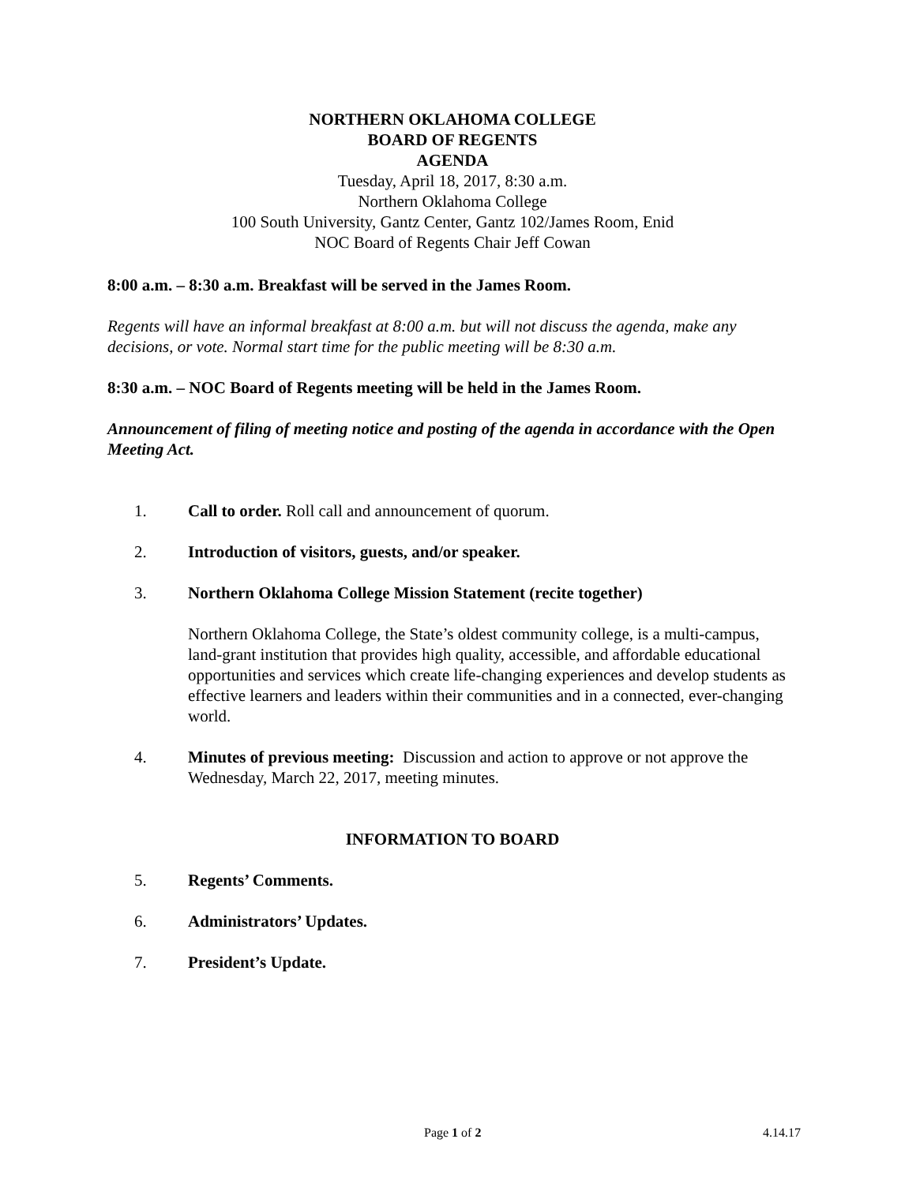NORTHERN OKLAHOMA COLLEGE
BOARD OF REGENTS
AGENDA
Tuesday, April 18, 2017, 8:30 a.m.
Northern Oklahoma College
100 South University, Gantz Center, Gantz 102/James Room, Enid
NOC Board of Regents Chair Jeff Cowan
8:00 a.m. – 8:30 a.m. Breakfast will be served in the James Room.
Regents will have an informal breakfast at 8:00 a.m. but will not discuss the agenda, make any decisions, or vote. Normal start time for the public meeting will be 8:30 a.m.
8:30 a.m. – NOC Board of Regents meeting will be held in the James Room.
Announcement of filing of meeting notice and posting of the agenda in accordance with the Open Meeting Act.
1. Call to order. Roll call and announcement of quorum.
2. Introduction of visitors, guests, and/or speaker.
3. Northern Oklahoma College Mission Statement (recite together)
Northern Oklahoma College, the State’s oldest community college, is a multi-campus, land-grant institution that provides high quality, accessible, and affordable educational opportunities and services which create life-changing experiences and develop students as effective learners and leaders within their communities and in a connected, ever-changing world.
4. Minutes of previous meeting: Discussion and action to approve or not approve the Wednesday, March 22, 2017, meeting minutes.
INFORMATION TO BOARD
5. Regents’ Comments.
6. Administrators’ Updates.
7. President’s Update.
Page 1 of 2 4.14.17